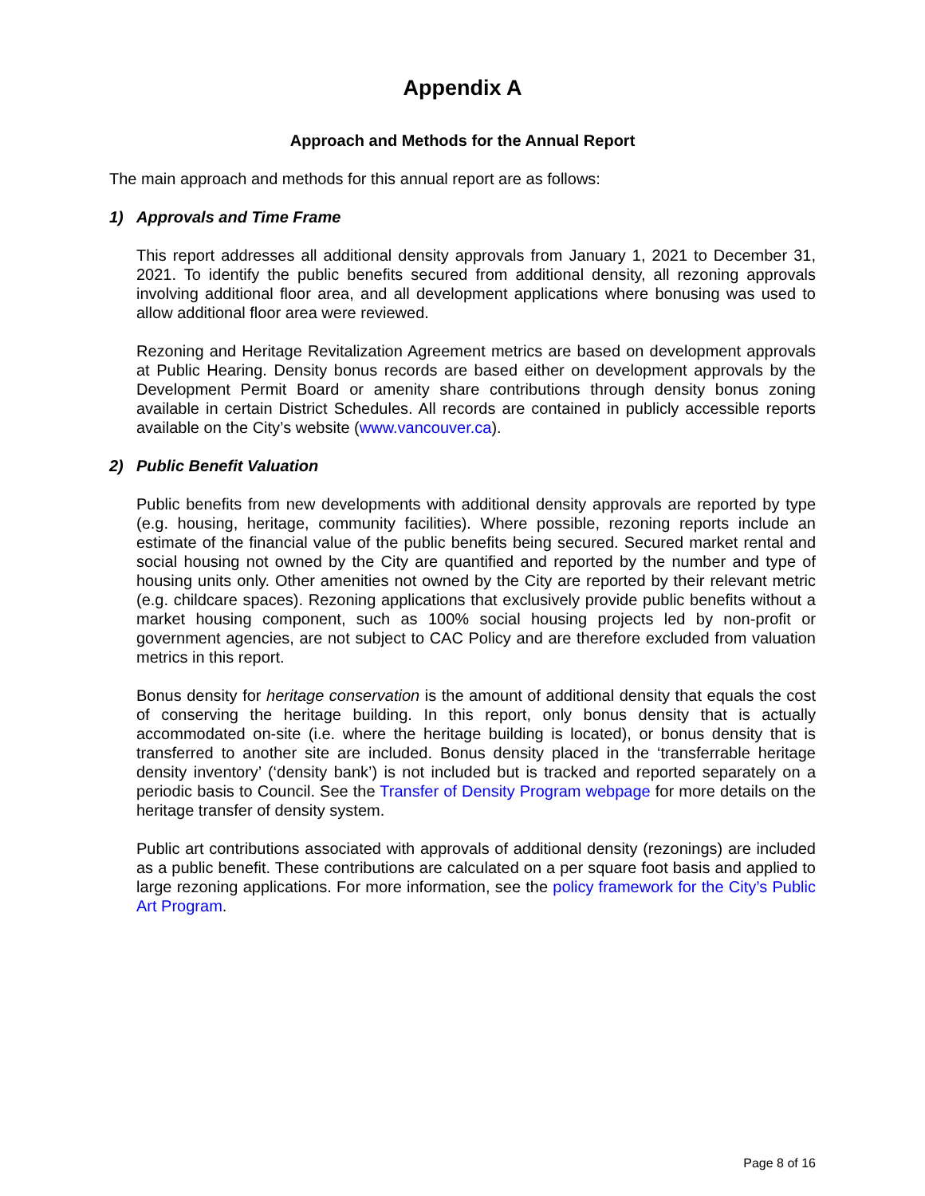Appendix A
Approach and Methods for the Annual Report
The main approach and methods for this annual report are as follows:
1) Approvals and Time Frame
This report addresses all additional density approvals from January 1, 2021 to December 31, 2021. To identify the public benefits secured from additional density, all rezoning approvals involving additional floor area, and all development applications where bonusing was used to allow additional floor area were reviewed.
Rezoning and Heritage Revitalization Agreement metrics are based on development approvals at Public Hearing. Density bonus records are based either on development approvals by the Development Permit Board or amenity share contributions through density bonus zoning available in certain District Schedules. All records are contained in publicly accessible reports available on the City’s website (www.vancouver.ca).
2) Public Benefit Valuation
Public benefits from new developments with additional density approvals are reported by type (e.g. housing, heritage, community facilities). Where possible, rezoning reports include an estimate of the financial value of the public benefits being secured. Secured market rental and social housing not owned by the City are quantified and reported by the number and type of housing units only. Other amenities not owned by the City are reported by their relevant metric (e.g. childcare spaces). Rezoning applications that exclusively provide public benefits without a market housing component, such as 100% social housing projects led by non-profit or government agencies, are not subject to CAC Policy and are therefore excluded from valuation metrics in this report.
Bonus density for heritage conservation is the amount of additional density that equals the cost of conserving the heritage building. In this report, only bonus density that is actually accommodated on-site (i.e. where the heritage building is located), or bonus density that is transferred to another site are included. Bonus density placed in the ‘transferrable heritage density inventory’ (‘density bank’) is not included but is tracked and reported separately on a periodic basis to Council. See the Transfer of Density Program webpage for more details on the heritage transfer of density system.
Public art contributions associated with approvals of additional density (rezonings) are included as a public benefit. These contributions are calculated on a per square foot basis and applied to large rezoning applications. For more information, see the policy framework for the City’s Public Art Program.
Page 8 of 16